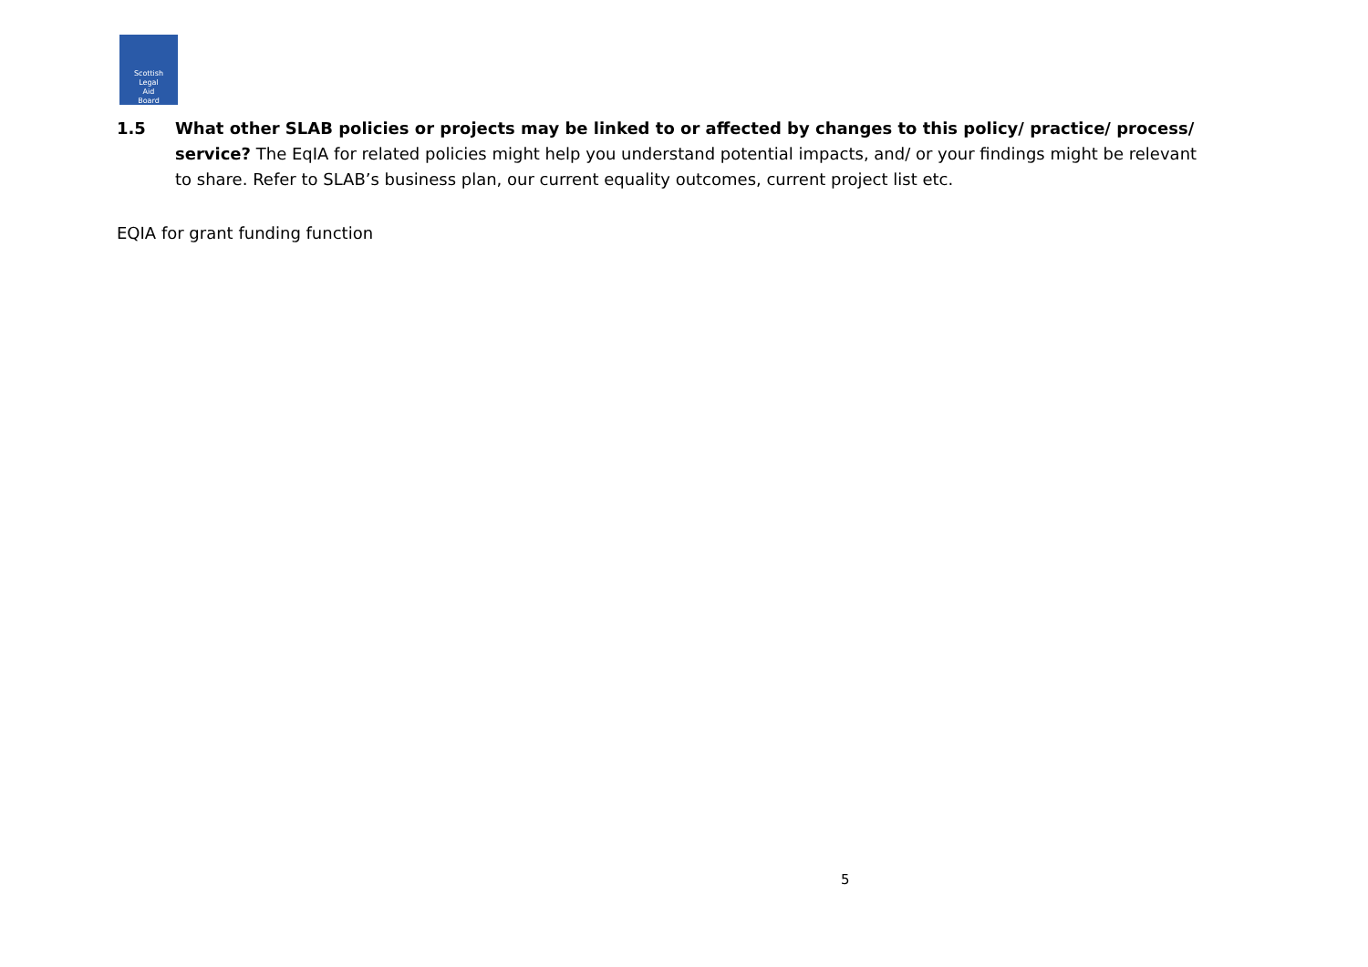Scottish
Legal
Aid
Board
1.5 What other SLAB policies or projects may be linked to or affected by changes to this policy/ practice/ process/ service? The EqIA for related policies might help you understand potential impacts, and/ or your findings might be relevant to share. Refer to SLAB’s business plan, our current equality outcomes, current project list etc.
EQIA for grant funding function
5